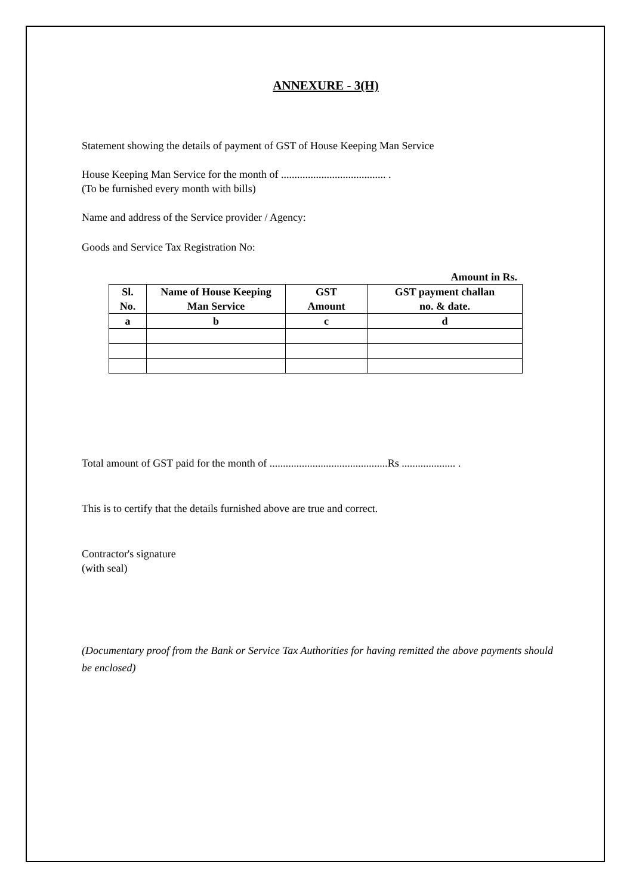ANNEXURE - 3(H)
Statement showing the details of payment of GST of House Keeping Man Service
House Keeping Man Service for the month of ....................................... .
(To be furnished every month with bills)
Name and address of the Service provider / Agency:
Goods and Service Tax Registration No:
Amount in Rs.
| Sl. No. | Name of House Keeping Man Service | GST Amount | GST payment challan no. & date. |
| --- | --- | --- | --- |
| a | b | c | d |
Total amount of GST paid for the month of ............................................Rs .................... .
This is to certify that the details furnished above are true and correct.
Contractor's signature
(with seal)
(Documentary proof from the Bank or Service Tax Authorities for having remitted the above payments should be enclosed)